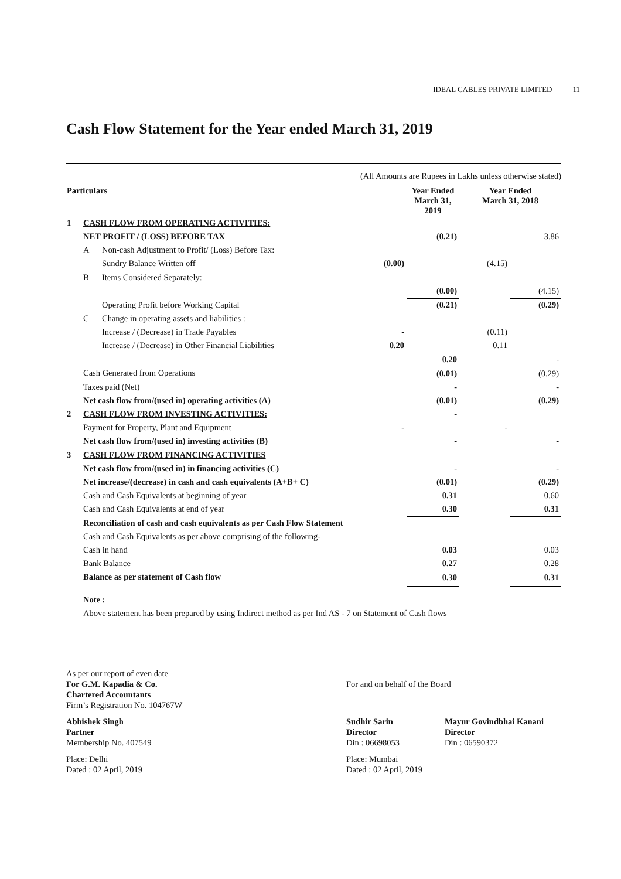IDEAL CABLES PRIVATE LIMITED 11
Cash Flow Statement for the Year ended March 31, 2019
(All Amounts are Rupees in Lakhs unless otherwise stated)
| Particulars | | | | Year Ended March 31, 2019 | Year Ended March 31, 2018 | |
| --- | --- | --- | --- | --- | --- | --- |
| 1 | CASH FLOW FROM OPERATING ACTIVITIES: | | | | | |
| | NET PROFIT / (LOSS) BEFORE TAX | | | (0.21) | | 3.86 |
| | A | Non-cash Adjustment to Profit/ (Loss) Before Tax: | | | | |
| | | Sundry Balance Written off | (0.00) | | (4.15) | |
| | B | Items Considered Separately: | | | | |
| | | | | (0.00) | | (4.15) |
| | | Operating Profit before Working Capital | | (0.21) | | (0.29) |
| | C | Change in operating assets and liabilities : | | | | |
| | | Increase / (Decrease) in Trade Payables | - | | (0.11) | |
| | | Increase / (Decrease) in Other Financial Liabilities | 0.20 | | 0.11 | |
| | | | | 0.20 | | - |
| | Cash Generated from Operations | | | (0.01) | | (0.29) |
| | Taxes paid (Net) | | | - | | - |
| | Net cash flow from/(used in) operating activities (A) | | | (0.01) | | (0.29) |
| 2 | CASH FLOW FROM INVESTING ACTIVITIES: | | | - | | |
| | Payment for Property, Plant and Equipment | | - | | - | |
| | Net cash flow from/(used in) investing activities (B) | | | - | | - |
| 3 | CASH FLOW FROM FINANCING ACTIVITIES | | | | | |
| | Net cash flow from/(used in) in financing activities (C) | | | - | | - |
| | Net increase/(decrease) in cash and cash equivalents (A+B+ C) | | | (0.01) | | (0.29) |
| | Cash and Cash Equivalents at beginning of year | | | 0.31 | | 0.60 |
| | Cash and Cash Equivalents at end of year | | | 0.30 | | 0.31 |
| | Reconciliation of cash and cash equivalents as per Cash Flow Statement | | | | | |
| | Cash and Cash Equivalents as per above comprising of the following- | | | | | |
| | Cash in hand | | | 0.03 | | 0.03 |
| | Bank Balance | | | 0.27 | | 0.28 |
| | Balance as per statement of Cash flow | | | 0.30 | | 0.31 |
| | Note : | | | | | |
| | Above statement has been prepared by using Indirect method as per Ind AS - 7 on Statement of Cash flows | | | | | |
As per our report of even date
For G.M. Kapadia & Co.
Chartered Accountants
Firm’s Registration No. 104767W
For and on behalf of the Board
Abhishek Singh
Partner
Membership No. 407549
Sudhir Sarin
Director
Din : 06698053
Mayur Govindbhai Kanani
Director
Din : 06590372
Place: Delhi
Dated : 02 April, 2019
Place: Mumbai
Dated : 02 April, 2019